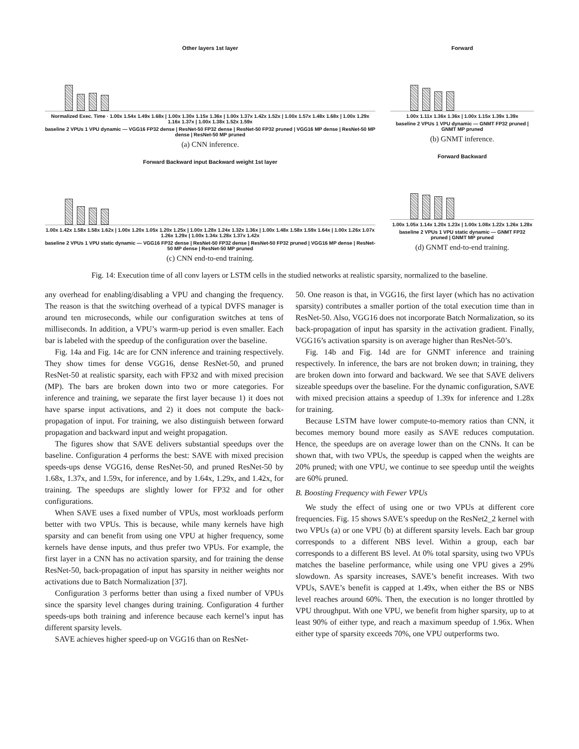Other layers 1st layer
Normalized Exec. Time · 1.00x 1.54x 1.49x 1.68x | 1.00x 1.30x 1.15x 1.36x | 1.00x 1.37x 1.42x 1.52x | 1.00x 1.57x 1.48x 1.68x | 1.00x 1.29x 1.16x 1.37x | 1.00x 1.38x 1.52x 1.59x
baseline 2 VPUs 1 VPU dynamic — VGG16 FP32 dense | ResNet-50 FP32 dense | ResNet-50 FP32 pruned | VGG16 MP dense | ResNet-50 MP dense | ResNet-50 MP pruned
(a) CNN inference.
Forward Backward input Backward weight 1st layer
1.00x 1.42x 1.58x 1.58x 1.62x | 1.00x 1.20x 1.05x 1.20x 1.25x | 1.00x 1.28x 1.24x 1.32x 1.36x | 1.00x 1.48x 1.58x 1.59x 1.64x | 1.00x 1.26x 1.07x 1.26x 1.29x | 1.00x 1.34x 1.28x 1.37x 1.42x
baseline 2 VPUs 1 VPU static dynamic — VGG16 FP32 dense | ResNet-50 FP32 dense | ResNet-50 FP32 pruned | VGG16 MP dense | ResNet-50 MP dense | ResNet-50 MP pruned
(c) CNN end-to-end training.
Forward
1.00x 1.11x 1.36x 1.36x | 1.00x 1.15x 1.39x 1.39x
baseline 2 VPUs 1 VPU dynamic — GNMT FP32 pruned | GNMT MP pruned
(b) GNMT inference.
Forward Backward
1.00x 1.05x 1.14x 1.20x 1.23x | 1.00x 1.08x 1.22x 1.26x 1.28x
baseline 2 VPUs 1 VPU static dynamic — GNMT FP32 pruned | GNMT MP pruned
(d) GNMT end-to-end training.
Fig. 14: Execution time of all conv layers or LSTM cells in the studied networks at realistic sparsity, normalized to the baseline.
any overhead for enabling/disabling a VPU and changing the frequency. The reason is that the switching overhead of a typical DVFS manager is around ten microseconds, while our configuration switches at tens of milliseconds. In addition, a VPU’s warm-up period is even smaller. Each bar is labeled with the speedup of the configuration over the baseline.
Fig. 14a and Fig. 14c are for CNN inference and training respectively. They show times for dense VGG16, dense ResNet-50, and pruned ResNet-50 at realistic sparsity, each with FP32 and with mixed precision (MP). The bars are broken down into two or more categories. For inference and training, we separate the first layer because 1) it does not have sparse input activations, and 2) it does not compute the back-propagation of input. For training, we also distinguish between forward propagation and backward input and weight propagation.
The figures show that SAVE delivers substantial speedups over the baseline. Configuration 4 performs the best: SAVE with mixed precision speeds-ups dense VGG16, dense ResNet-50, and pruned ResNet-50 by 1.68x, 1.37x, and 1.59x, for inference, and by 1.64x, 1.29x, and 1.42x, for training. The speedups are slightly lower for FP32 and for other configurations.
When SAVE uses a fixed number of VPUs, most workloads perform better with two VPUs. This is because, while many kernels have high sparsity and can benefit from using one VPU at higher frequency, some kernels have dense inputs, and thus prefer two VPUs. For example, the first layer in a CNN has no activation sparsity, and for training the dense ResNet-50, back-propagation of input has sparsity in neither weights nor activations due to Batch Normalization [37].
Configuration 3 performs better than using a fixed number of VPUs since the sparsity level changes during training. Configuration 4 further speeds-ups both training and inference because each kernel’s input has different sparsity levels.
SAVE achieves higher speed-up on VGG16 than on ResNet-
50. One reason is that, in VGG16, the first layer (which has no activation sparsity) contributes a smaller portion of the total execution time than in ResNet-50. Also, VGG16 does not incorporate Batch Normalization, so its back-propagation of input has sparsity in the activation gradient. Finally, VGG16’s activation sparsity is on average higher than ResNet-50’s.
Fig. 14b and Fig. 14d are for GNMT inference and training respectively. In inference, the bars are not broken down; in training, they are broken down into forward and backward. We see that SAVE delivers sizeable speedups over the baseline. For the dynamic configuration, SAVE with mixed precision attains a speedup of 1.39x for inference and 1.28x for training.
Because LSTM have lower compute-to-memory ratios than CNN, it becomes memory bound more easily as SAVE reduces computation. Hence, the speedups are on average lower than on the CNNs. It can be shown that, with two VPUs, the speedup is capped when the weights are 20% pruned; with one VPU, we continue to see speedup until the weights are 60% pruned.
B. Boosting Frequency with Fewer VPUs
We study the effect of using one or two VPUs at different core frequencies. Fig. 15 shows SAVE’s speedup on the ResNet2_2 kernel with two VPUs (a) or one VPU (b) at different sparsity levels. Each bar group corresponds to a different NBS level. Within a group, each bar corresponds to a different BS level. At 0% total sparsity, using two VPUs matches the baseline performance, while using one VPU gives a 29% slowdown. As sparsity increases, SAVE’s benefit increases. With two VPUs, SAVE’s benefit is capped at 1.49x, when either the BS or NBS level reaches around 60%. Then, the execution is no longer throttled by VPU throughput. With one VPU, we benefit from higher sparsity, up to at least 90% of either type, and reach a maximum speedup of 1.96x. When either type of sparsity exceeds 70%, one VPU outperforms two.